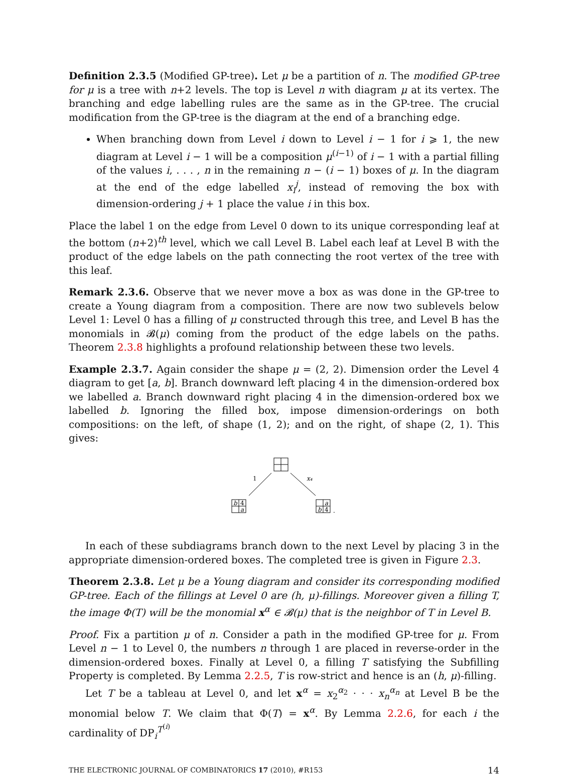Definition 2.3.5 (Modified GP-tree). Let μ be a partition of n. The modified GP-tree for μ is a tree with n+2 levels. The top is Level n with diagram μ at its vertex. The branching and edge labelling rules are the same as in the GP-tree. The crucial modification from the GP-tree is the diagram at the end of a branching edge.
When branching down from Level i down to Level i − 1 for i ⩾ 1, the new diagram at Level i − 1 will be a composition μ<sup>(i−1)</sup> of i − 1 with a partial filling of the values i, . . . , n in the remaining n − (i − 1) boxes of μ. In the diagram at the end of the edge labelled x<sub>i</sub><sup>j</sup>, instead of removing the box with dimension-ordering j + 1 place the value i in this box.
Place the label 1 on the edge from Level 0 down to its unique corresponding leaf at the bottom (n+2)<sup>th</sup> level, which we call Level B. Label each leaf at Level B with the product of the edge labels on the path connecting the root vertex of the tree with this leaf.
Remark 2.3.6. Observe that we never move a box as was done in the GP-tree to create a Young diagram from a composition. There are now two sublevels below Level 1: Level 0 has a filling of μ constructed through this tree, and Level B has the monomials in 𝓑(μ) coming from the product of the edge labels on the paths. Theorem 2.3.8 highlights a profound relationship between these two levels.
Example 2.3.7. Again consider the shape μ = (2, 2). Dimension order the Level 4 diagram to get [a, b]. Branch downward left placing 4 in the dimension-ordered box we labelled a. Branch downward right placing 4 in the dimension-ordered box we labelled b. Ignoring the filled box, impose dimension-orderings on both compositions: on the left, of shape (1, 2); and on the right, of shape (2, 1). This gives:
1
x₄
b
4
a
a
b
4
.
In each of these subdiagrams branch down to the next Level by placing 3 in the appropriate dimension-ordered boxes. The completed tree is given in Figure 2.3.
Theorem 2.3.8. Let μ be a Young diagram and consider its corresponding modified GP-tree. Each of the fillings at Level 0 are (h, μ)-fillings. Moreover given a filling T, the image Φ(T) will be the monomial x<sup>α</sup> ∈ 𝓑(μ) that is the neighbor of T in Level B.
Proof. Fix a partition μ of n. Consider a path in the modified GP-tree for μ. From Level n − 1 to Level 0, the numbers n through 1 are placed in reverse-order in the dimension-ordered boxes. Finally at Level 0, a filling T satisfying the Subfilling Property is completed. By Lemma 2.2.5, T is row-strict and hence is an (h, μ)-filling.
Let T be a tableau at Level 0, and let x<sup>α</sup> = x<sub>2</sub><sup>α<sub>2</sub></sup> · · · x<sub>n</sub><sup>α<sub>n</sub></sup> at Level B be the monomial below T. We claim that Φ(T) = x<sup>α</sup>. By Lemma 2.2.6, for each i the cardinality of DP<sub>i</sub><sup>T<sup>(i)</sup></sup>
THE ELECTRONIC JOURNAL OF COMBINATORICS 17 (2010), #R153 14